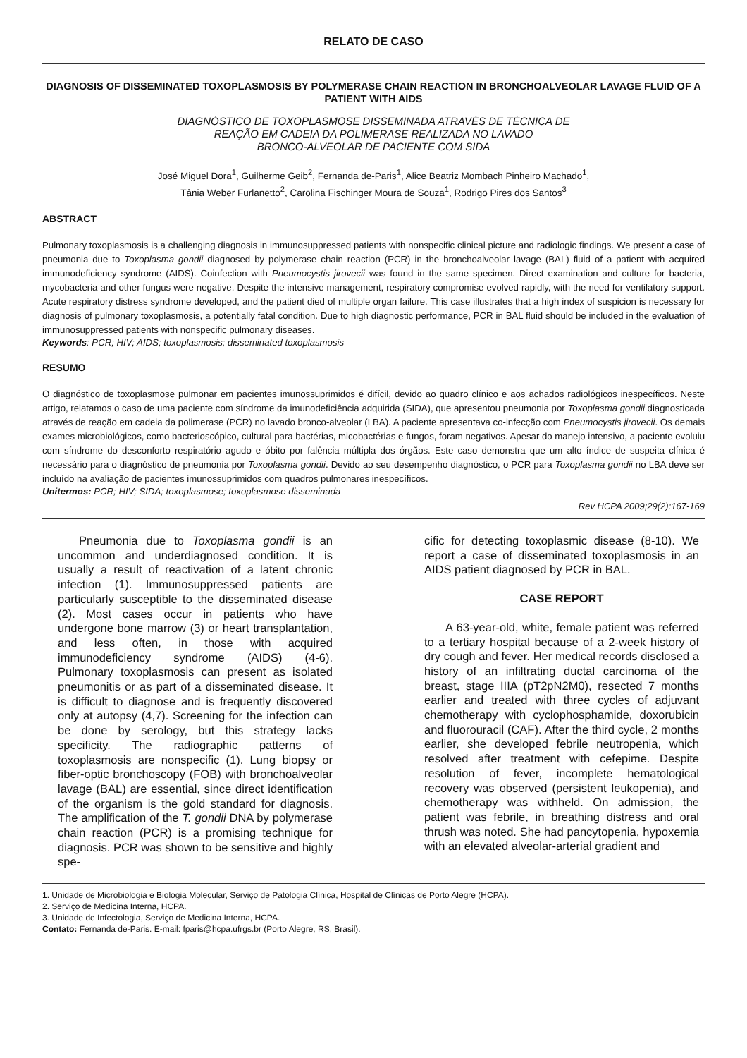RELATO DE CASO
DIAGNOSIS OF DISSEMINATED TOXOPLASMOSIS BY POLYMERASE CHAIN REACTION IN BRONCHOALVEOLAR LAVAGE FLUID OF A PATIENT WITH AIDS
DIAGNÓSTICO DE TOXOPLASMOSE DISSEMINADA ATRAVÉS DE TÉCNICA DE
REAÇÃO EM CADEIA DA POLIMERASE REALIZADA NO LAVADO
BRONCO-ALVEOLAR DE PACIENTE COM SIDA
José Miguel Dora<sup>1</sup>, Guilherme Geib<sup>2</sup>, Fernanda de-Paris<sup>1</sup>, Alice Beatriz Mombach Pinheiro Machado<sup>1</sup>,
Tânia Weber Furlanetto<sup>2</sup>, Carolina Fischinger Moura de Souza<sup>1</sup>, Rodrigo Pires dos Santos<sup>3</sup>
ABSTRACT
Pulmonary toxoplasmosis is a challenging diagnosis in immunosuppressed patients with nonspecific clinical picture and radiologic findings. We present a case of pneumonia due to Toxoplasma gondii diagnosed by polymerase chain reaction (PCR) in the bronchoalveolar lavage (BAL) fluid of a patient with acquired immunodeficiency syndrome (AIDS). Coinfection with Pneumocystis jirovecii was found in the same specimen. Direct examination and culture for bacteria, mycobacteria and other fungus were negative. Despite the intensive management, respiratory compromise evolved rapidly, with the need for ventilatory support. Acute respiratory distress syndrome developed, and the patient died of multiple organ failure. This case illustrates that a high index of suspicion is necessary for diagnosis of pulmonary toxoplasmosis, a potentially fatal condition. Due to high diagnostic performance, PCR in BAL fluid should be included in the evaluation of immunosuppressed patients with nonspecific pulmonary diseases.
Keywords: PCR; HIV; AIDS; toxoplasmosis; disseminated toxoplasmosis
RESUMO
O diagnóstico de toxoplasmose pulmonar em pacientes imunossuprimidos é difícil, devido ao quadro clínico e aos achados radiológicos inespecíficos. Neste artigo, relatamos o caso de uma paciente com síndrome da imunodeficiência adquirida (SIDA), que apresentou pneumonia por Toxoplasma gondii diagnosticada através de reação em cadeia da polimerase (PCR) no lavado bronco-alveolar (LBA). A paciente apresentava co-infecção com Pneumocystis jirovecii. Os demais exames microbiológicos, como bacterioscópico, cultural para bactérias, micobactérias e fungos, foram negativos. Apesar do manejo intensivo, a paciente evoluiu com síndrome do desconforto respiratório agudo e óbito por falência múltipla dos órgãos. Este caso demonstra que um alto índice de suspeita clínica é necessário para o diagnóstico de pneumonia por Toxoplasma gondii. Devido ao seu desempenho diagnóstico, o PCR para Toxoplasma gondii no LBA deve ser incluído na avaliação de pacientes imunossuprimidos com quadros pulmonares inespecíficos.
Unitermos: PCR; HIV; SIDA; toxoplasmose; toxoplasmose disseminada
Rev HCPA 2009;29(2):167-169
Pneumonia due to Toxoplasma gondii is an uncommon and underdiagnosed condition. It is usually a result of reactivation of a latent chronic infection (1). Immunosuppressed patients are particularly susceptible to the disseminated disease (2). Most cases occur in patients who have undergone bone marrow (3) or heart transplantation, and less often, in those with acquired immunodeficiency syndrome (AIDS) (4-6). Pulmonary toxoplasmosis can present as isolated pneumonitis or as part of a disseminated disease. It is difficult to diagnose and is frequently discovered only at autopsy (4,7). Screening for the infection can be done by serology, but this strategy lacks specificity. The radiographic patterns of toxoplasmosis are nonspecific (1). Lung biopsy or fiber-optic bronchoscopy (FOB) with bronchoalveolar lavage (BAL) are essential, since direct identification of the organism is the gold standard for diagnosis. The amplification of the T. gondii DNA by polymerase chain reaction (PCR) is a promising technique for diagnosis. PCR was shown to be sensitive and highly spe-
cific for detecting toxoplasmic disease (8-10). We report a case of disseminated toxoplasmosis in an AIDS patient diagnosed by PCR in BAL.
CASE REPORT
A 63-year-old, white, female patient was referred to a tertiary hospital because of a 2-week history of dry cough and fever. Her medical records disclosed a history of an infiltrating ductal carcinoma of the breast, stage IIIA (pT2pN2M0), resected 7 months earlier and treated with three cycles of adjuvant chemotherapy with cyclophosphamide, doxorubicin and fluorouracil (CAF). After the third cycle, 2 months earlier, she developed febrile neutropenia, which resolved after treatment with cefepime. Despite resolution of fever, incomplete hematological recovery was observed (persistent leukopenia), and chemotherapy was withheld. On admission, the patient was febrile, in breathing distress and oral thrush was noted. She had pancytopenia, hypoxemia with an elevated alveolar-arterial gradient and
1. Unidade de Microbiologia e Biologia Molecular, Serviço de Patologia Clínica, Hospital de Clínicas de Porto Alegre (HCPA).
2. Serviço de Medicina Interna, HCPA.
3. Unidade de Infectologia, Serviço de Medicina Interna, HCPA.
Contato: Fernanda de-Paris. E-mail: fparis@hcpa.ufrgs.br (Porto Alegre, RS, Brasil).